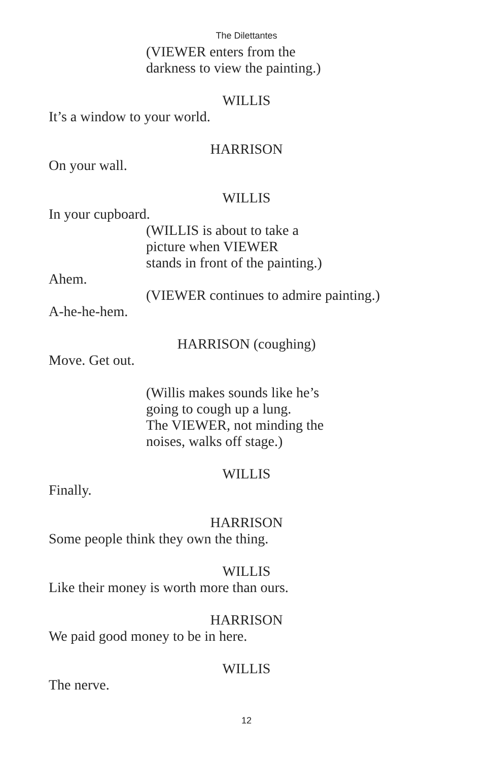The Dilettantes
(VIEWER enters from the
darkness to view the painting.)
WILLIS
It’s a window to your world.
HARRISON
On your wall.
WILLIS
In your cupboard.
(WILLIS is about to take a
picture when VIEWER
stands in front of the painting.)
Ahem.
(VIEWER continues to admire painting.)
A-he-he-hem.
HARRISON (coughing)
Move. Get out.
(Willis makes sounds like he’s
going to cough up a lung.
The VIEWER, not minding the
noises, walks off stage.)
WILLIS
Finally.
HARRISON
Some people think they own the thing.
WILLIS
Like their money is worth more than ours.
HARRISON
We paid good money to be in here.
WILLIS
The nerve.
12